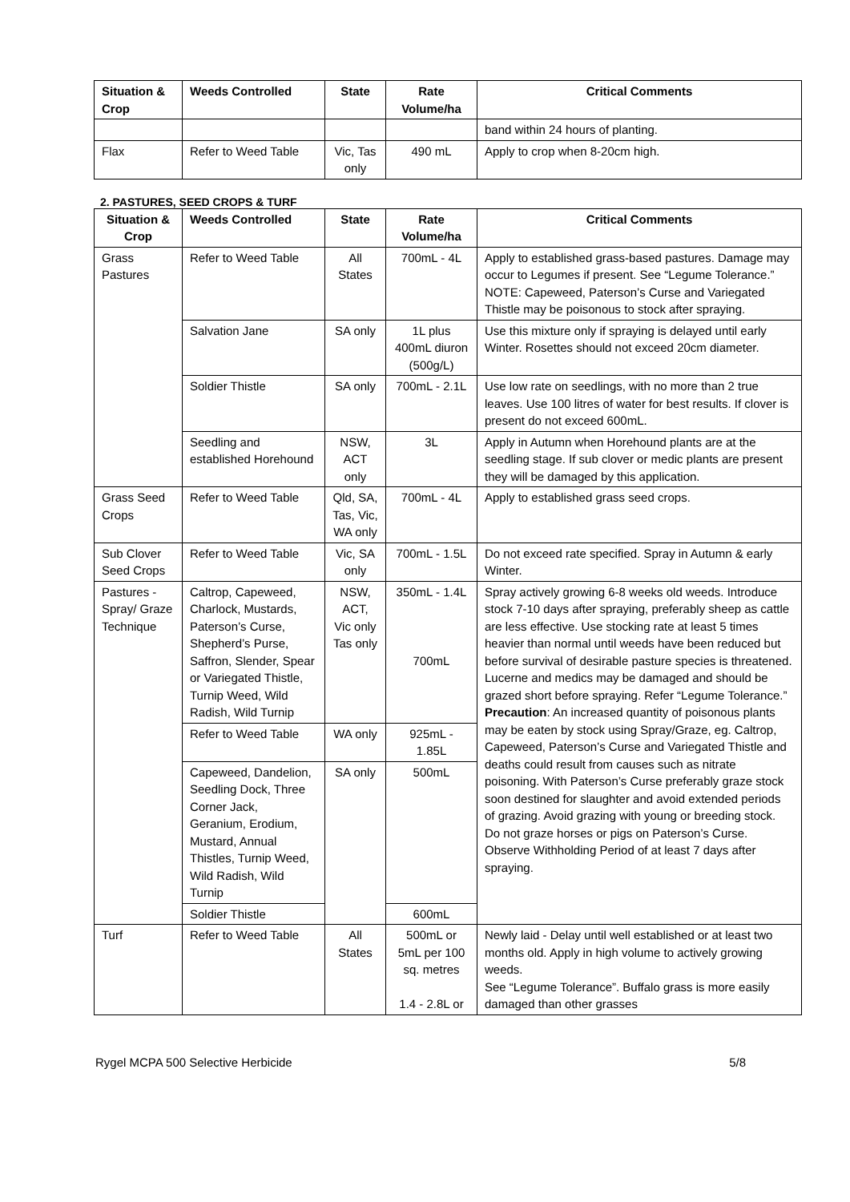| Situation & Crop | Weeds Controlled | State | Rate Volume/ha | Critical Comments |
| --- | --- | --- | --- | --- |
| | | | | band within 24 hours of planting. |
| Flax | Refer to Weed Table | Vic, Tas only | 490 mL | Apply to crop when 8-20cm high. |
2. PASTURES, SEED CROPS & TURF
| Situation & Crop | Weeds Controlled | State | Rate Volume/ha | Critical Comments |
| --- | --- | --- | --- | --- |
| Grass Pastures | Refer to Weed Table | All States | 700mL - 4L | Apply to established grass-based pastures. Damage may occur to Legumes if present. See “Legume Tolerance.” NOTE: Capeweed, Paterson’s Curse and Variegated Thistle may be poisonous to stock after spraying. |
| | Salvation Jane | SA only | 1L plus 400mL diuron (500g/L) | Use this mixture only if spraying is delayed until early Winter. Rosettes should not exceed 20cm diameter. |
| | Soldier Thistle | SA only | 700mL - 2.1L | Use low rate on seedlings, with no more than 2 true leaves. Use 100 litres of water for best results. If clover is present do not exceed 600mL. |
| | Seedling and established Horehound | NSW, ACT only | 3L | Apply in Autumn when Horehound plants are at the seedling stage. If sub clover or medic plants are present they will be damaged by this application. |
| Grass Seed Crops | Refer to Weed Table | Qld, SA, Tas, Vic, WA only | 700mL - 4L | Apply to established grass seed crops. |
| Sub Clover Seed Crops | Refer to Weed Table | Vic, SA only | 700mL - 1.5L | Do not exceed rate specified. Spray in Autumn & early Winter. |
| Pastures - Spray/ Graze Technique | Caltrop, Capeweed, Charlock, Mustards, Paterson’s Curse, Shepherd’s Purse, Saffron, Slender, Spear or Variegated Thistle, Turnip Weed, Wild Radish, Wild Turnip | NSW, ACT, Vic only Tas only | 350mL - 1.4L 700mL | Spray actively growing 6-8 weeks old weeds. Introduce stock 7-10 days after spraying, preferably sheep as cattle are less effective. Use stocking rate at least 5 times heavier than normal until weeds have been reduced but before survival of desirable pasture species is threatened. Lucerne and medics may be damaged and should be grazed short before spraying. Refer “Legume Tolerance.” Precaution : An increased quantity of poisonous plants may be eaten by stock using Spray/Graze, eg. Caltrop, Capeweed, Paterson’s Curse and Variegated Thistle and deaths could result from causes such as nitrate poisoning. With Paterson’s Curse preferably graze stock soon destined for slaughter and avoid extended periods of grazing. Avoid grazing with young or breeding stock. Do not graze horses or pigs on Paterson’s Curse. Observe Withholding Period of at least 7 days after spraying. |
| | Refer to Weed Table | WA only | 925mL - 1.85L | |
| | Capeweed, Dandelion, Seedling Dock, Three Corner Jack, Geranium, Erodium, Mustard, Annual Thistles, Turnip Weed, Wild Radish, Wild Turnip | SA only | 500mL | |
| | Soldier Thistle | | 600mL | |
| Turf | Refer to Weed Table | All States | 500mL or 5mL per 100 sq. metres 1.4 - 2.8L or | Newly laid - Delay until well established or at least two months old. Apply in high volume to actively growing weeds. See “Legume Tolerance”. Buffalo grass is more easily damaged than other grasses |
Rygel MCPA 500 Selective Herbicide 5/8